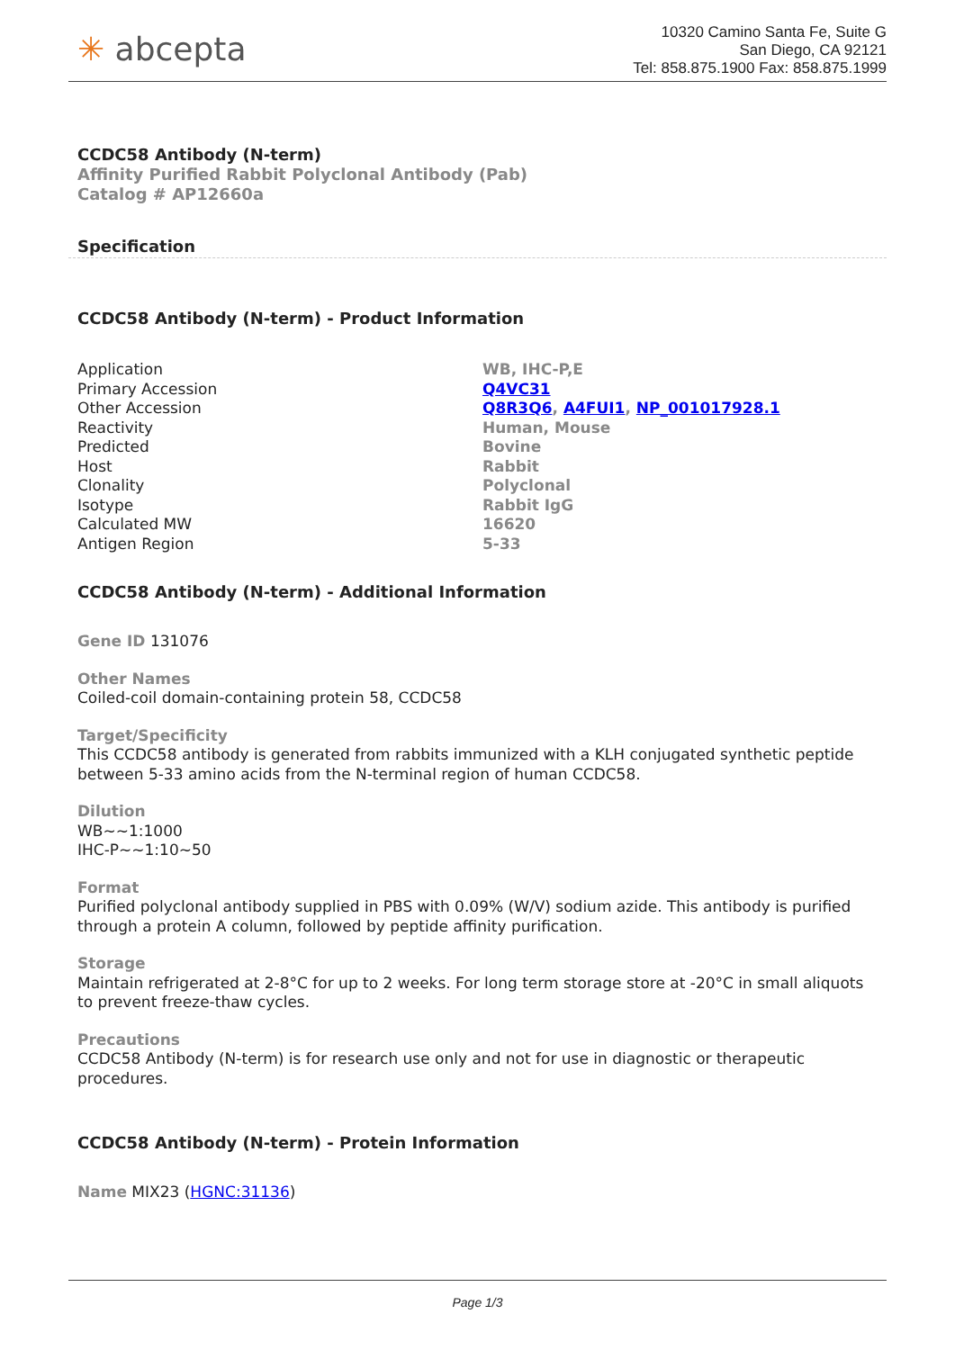✳ abcepta
10320 Camino Santa Fe, Suite G
San Diego, CA 92121
Tel: 858.875.1900 Fax: 858.875.1999
CCDC58 Antibody (N-term)
Affinity Purified Rabbit Polyclonal Antibody (Pab)
Catalog # AP12660a
Specification
CCDC58 Antibody (N-term) - Product Information
| Application | WB, IHC-P,E |
| Primary Accession | Q4VC31 |
| Other Accession | Q8R3Q6 , A4FUI1 , NP_001017928.1 |
| Reactivity | Human, Mouse |
| Predicted | Bovine |
| Host | Rabbit |
| Clonality | Polyclonal |
| Isotype | Rabbit IgG |
| Calculated MW | 16620 |
| Antigen Region | 5-33 |
CCDC58 Antibody (N-term) - Additional Information
Gene ID 131076
Other Names
Coiled-coil domain-containing protein 58, CCDC58
Target/Specificity
This CCDC58 antibody is generated from rabbits immunized with a KLH conjugated synthetic peptide between 5-33 amino acids from the N-terminal region of human CCDC58.
Dilution
WB~~1:1000
IHC-P~~1:10~50
Format
Purified polyclonal antibody supplied in PBS with 0.09% (W/V) sodium azide. This antibody is purified through a protein A column, followed by peptide affinity purification.
Storage
Maintain refrigerated at 2-8°C for up to 2 weeks. For long term storage store at -20°C in small aliquots to prevent freeze-thaw cycles.
Precautions
CCDC58 Antibody (N-term) is for research use only and not for use in diagnostic or therapeutic procedures.
CCDC58 Antibody (N-term) - Protein Information
Name MIX23 (HGNC:31136)
Page 1/3